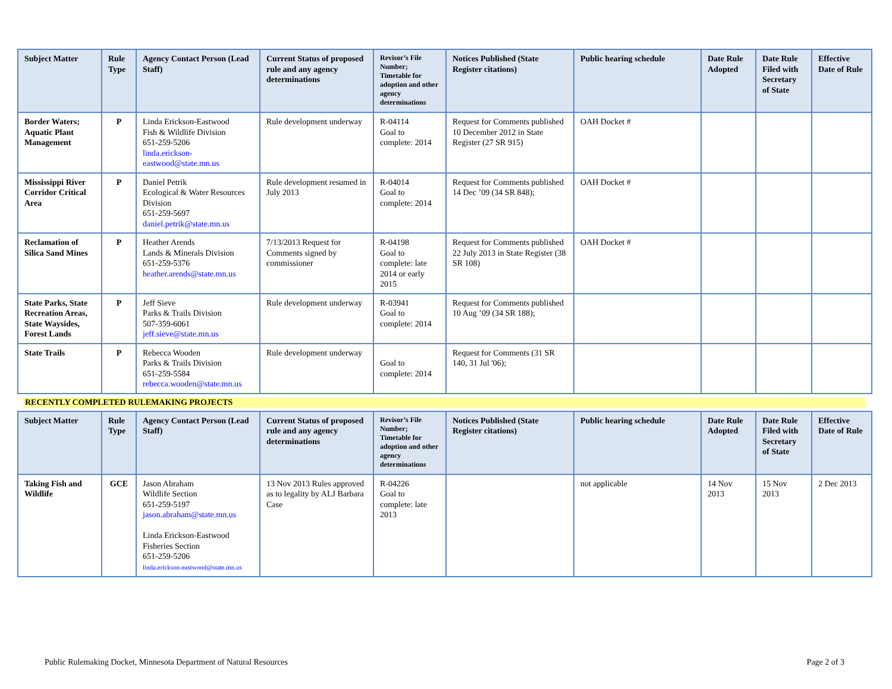| Subject Matter | Rule Type | Agency Contact Person (Lead Staff) | Current Status of proposed rule and any agency determinations | Revisor’s File Number; Timetable for adoption and other agency determinations | Notices Published (State Register citations) | Public hearing schedule | Date Rule Adopted | Date Rule Filed with Secretary of State | Effective Date of Rule |
| --- | --- | --- | --- | --- | --- | --- | --- | --- | --- |
| Border Waters; Aquatic Plant Management | P | Linda Erickson-Eastwood Fish & Wildlife Division 651-259-5206 linda.erickson-eastwood@state.mn.us | Rule development underway | R-04114 Goal to complete: 2014 | Request for Comments published 10 December 2012 in State Register (27 SR 915) | OAH Docket # | | | |
| Mississippi River Corridor Critical Area | P | Daniel Petrik Ecological & Water Resources Division 651-259-5697 daniel.petrik@state.mn.us | Rule development resumed in July 2013 | R-04014 Goal to complete: 2014 | Request for Comments published 14 Dec ’09 (34 SR 848); | OAH Docket # | | | |
| Reclamation of Silica Sand Mines | P | Heather Arends Lands & Minerals Division 651-259-5376 heather.arends@state.mn.us | 7/13/2013 Request for Comments signed by commissioner | R-04198 Goal to complete: late 2014 or early 2015 | Request for Comments published 22 July 2013 in State Register (38 SR 108) | OAH Docket # | | | |
| State Parks, State Recreation Areas, State Waysides, Forest Lands | P | Jeff Sieve Parks & Trails Division 507-359-6061 jeff.sieve@state.mn.us | Rule development underway | R-03941 Goal to complete: 2014 | Request for Comments published 10 Aug ’09 (34 SR 188); | | | | |
| State Trails | P | Rebecca Wooden Parks & Trails Division 651-259-5584 rebecca.wooden@state.mn.us | Rule development underway | Goal to complete: 2014 | Request for Comments (31 SR 140, 31 Jul '06); | | | | |
RECENTLY COMPLETED RULEMAKING PROJECTS
| Subject Matter | Rule Type | Agency Contact Person (Lead Staff) | Current Status of proposed rule and any agency determinations | Revisor’s File Number; Timetable for adoption and other agency determinations | Notices Published (State Register citations) | Public hearing schedule | Date Rule Adopted | Date Rule Filed with Secretary of State | Effective Date of Rule |
| --- | --- | --- | --- | --- | --- | --- | --- | --- | --- |
| Taking Fish and Wildlife | GCE | Jason Abraham Wildlife Section 651-259-5197 jason.abraham@state.mn.us Linda Erickson-Eastwood Fisheries Section 651-259-5206 linda.erickson-eastwood@state.mn.us | 13 Nov 2013 Rules approved as to legality by ALJ Barbara Case | R-04226 Goal to complete: late 2013 | | not applicable | 14 Nov 2013 | 15 Nov 2013 | 2 Dec 2013 |
Public Rulemaking Docket, Minnesota Department of Natural Resources Page 2 of 3